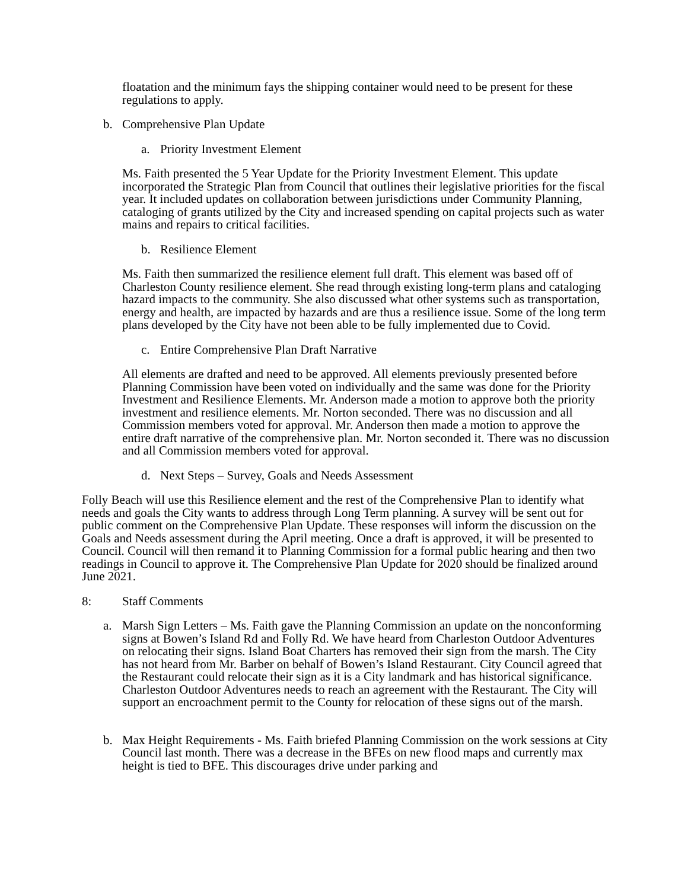floatation and the minimum fays the shipping container would need to be present for these regulations to apply.
b. Comprehensive Plan Update
a. Priority Investment Element
Ms. Faith presented the 5 Year Update for the Priority Investment Element. This update incorporated the Strategic Plan from Council that outlines their legislative priorities for the fiscal year. It included updates on collaboration between jurisdictions under Community Planning, cataloging of grants utilized by the City and increased spending on capital projects such as water mains and repairs to critical facilities.
b. Resilience Element
Ms. Faith then summarized the resilience element full draft. This element was based off of Charleston County resilience element. She read through existing long-term plans and cataloging hazard impacts to the community. She also discussed what other systems such as transportation, energy and health, are impacted by hazards and are thus a resilience issue. Some of the long term plans developed by the City have not been able to be fully implemented due to Covid.
c. Entire Comprehensive Plan Draft Narrative
All elements are drafted and need to be approved. All elements previously presented before Planning Commission have been voted on individually and the same was done for the Priority Investment and Resilience Elements. Mr. Anderson made a motion to approve both the priority investment and resilience elements. Mr. Norton seconded. There was no discussion and all Commission members voted for approval. Mr. Anderson then made a motion to approve the entire draft narrative of the comprehensive plan. Mr. Norton seconded it. There was no discussion and all Commission members voted for approval.
d. Next Steps – Survey, Goals and Needs Assessment
Folly Beach will use this Resilience element and the rest of the Comprehensive Plan to identify what needs and goals the City wants to address through Long Term planning. A survey will be sent out for public comment on the Comprehensive Plan Update. These responses will inform the discussion on the Goals and Needs assessment during the April meeting. Once a draft is approved, it will be presented to Council. Council will then remand it to Planning Commission for a formal public hearing and then two readings in Council to approve it. The Comprehensive Plan Update for 2020 should be finalized around June 2021.
8: Staff Comments
a. Marsh Sign Letters – Ms. Faith gave the Planning Commission an update on the nonconforming signs at Bowen’s Island Rd and Folly Rd. We have heard from Charleston Outdoor Adventures on relocating their signs. Island Boat Charters has removed their sign from the marsh. The City has not heard from Mr. Barber on behalf of Bowen’s Island Restaurant. City Council agreed that the Restaurant could relocate their sign as it is a City landmark and has historical significance. Charleston Outdoor Adventures needs to reach an agreement with the Restaurant. The City will support an encroachment permit to the County for relocation of these signs out of the marsh.
b. Max Height Requirements - Ms. Faith briefed Planning Commission on the work sessions at City Council last month. There was a decrease in the BFEs on new flood maps and currently max height is tied to BFE. This discourages drive under parking and